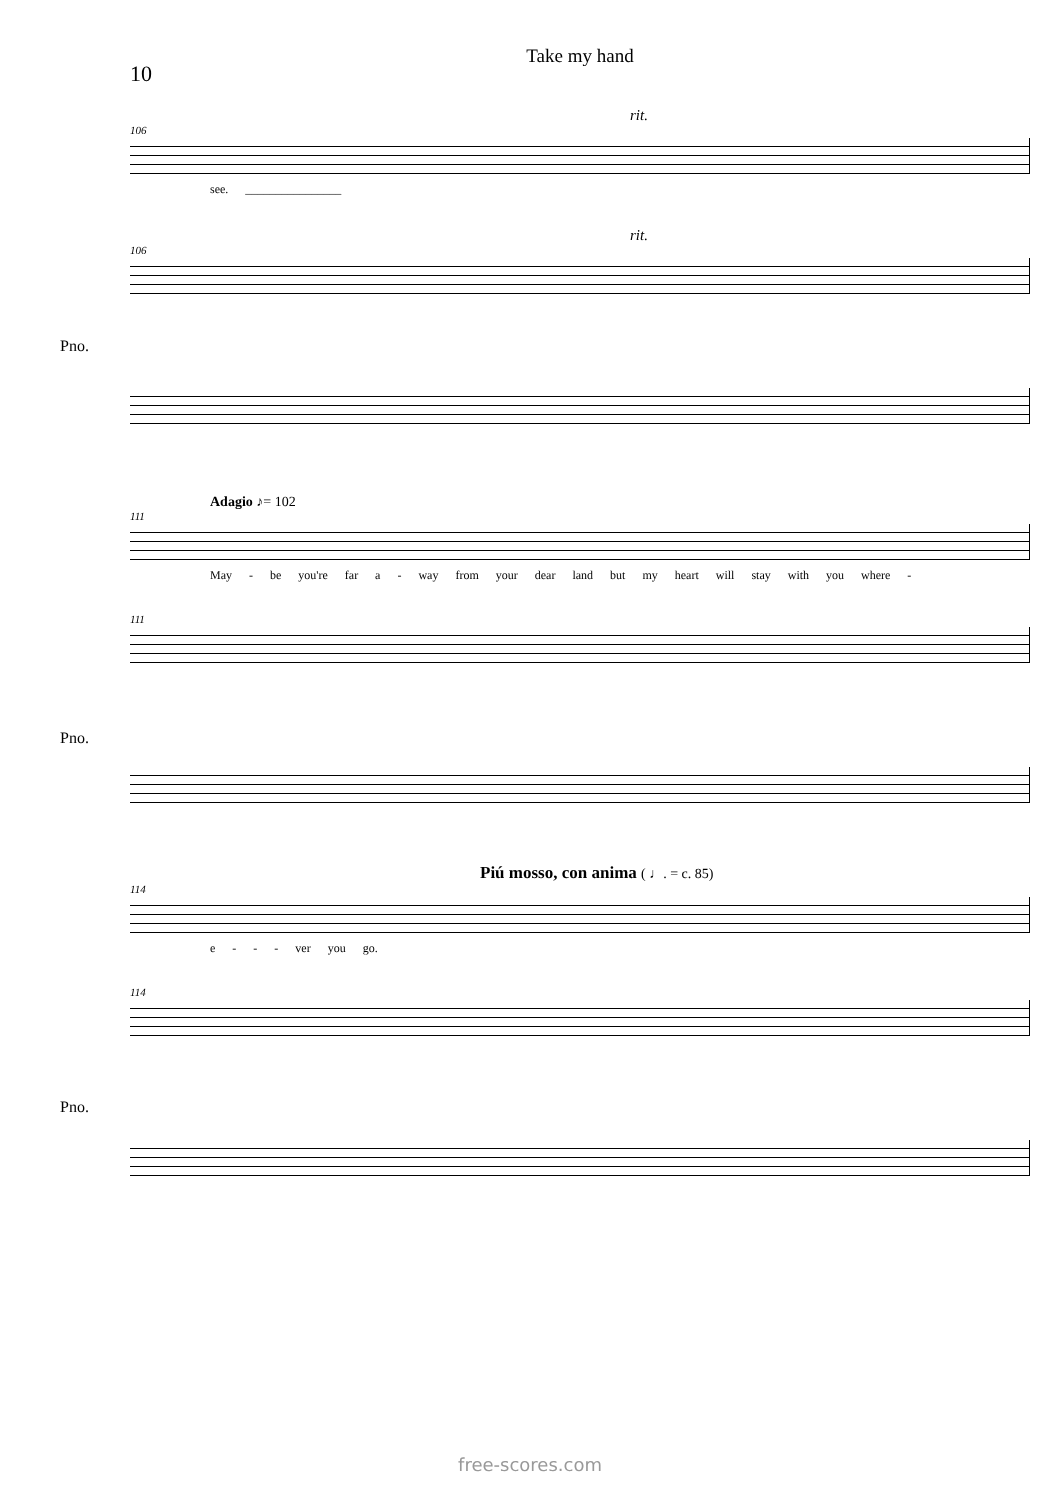Take my hand
10
rit.
106
see. ________________
rit.
106
Pno.
Adagio ♪= 102
111
May - be you're far a - way from your dear land but my heart will stay with you where -
111
Pno.
Piú mosso, con anima ( ♩. = c. 85)
114
e - - - ver you go.
114
Pno.
free-scores.com